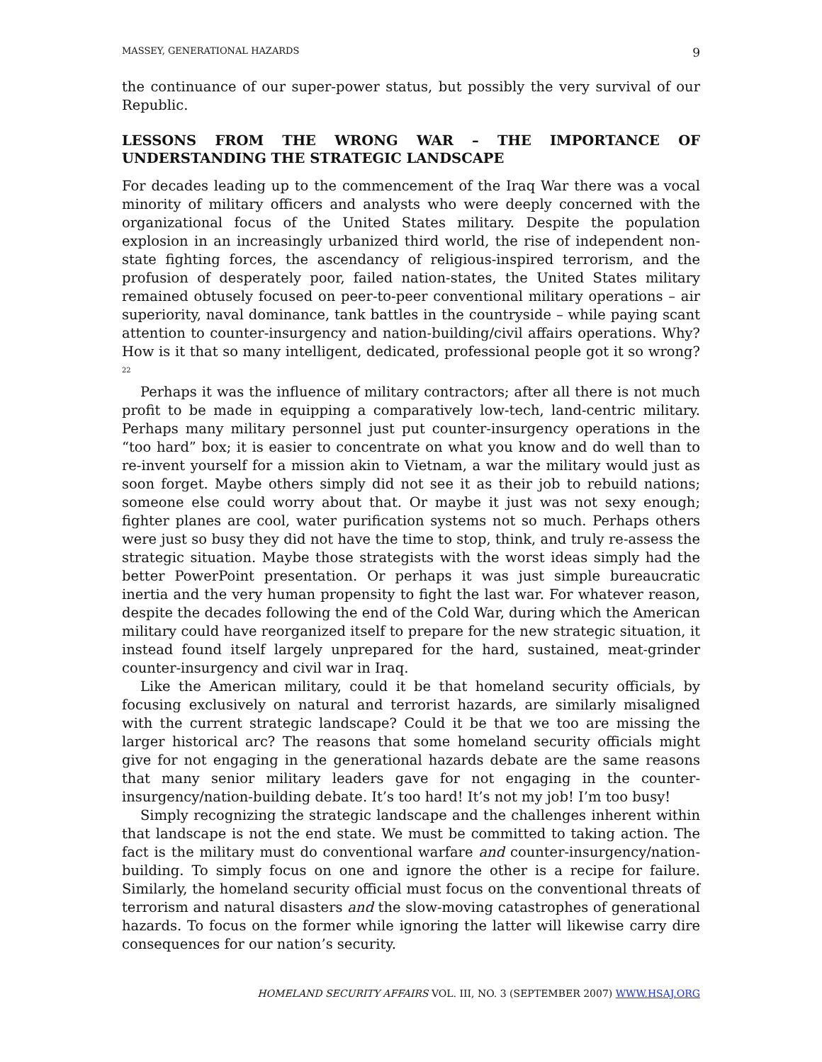MASSEY, GENERATIONAL HAZARDS 9
the continuance of our super-power status, but possibly the very survival of our Republic.
LESSONS FROM THE WRONG WAR – THE IMPORTANCE OF UNDERSTANDING THE STRATEGIC LANDSCAPE
For decades leading up to the commencement of the Iraq War there was a vocal minority of military officers and analysts who were deeply concerned with the organizational focus of the United States military. Despite the population explosion in an increasingly urbanized third world, the rise of independent non-state fighting forces, the ascendancy of religious-inspired terrorism, and the profusion of desperately poor, failed nation-states, the United States military remained obtusely focused on peer-to-peer conventional military operations – air superiority, naval dominance, tank battles in the countryside – while paying scant attention to counter-insurgency and nation-building/civil affairs operations. Why? How is it that so many intelligent, dedicated, professional people got it so wrong?<sup>22</sup>
Perhaps it was the influence of military contractors; after all there is not much profit to be made in equipping a comparatively low-tech, land-centric military. Perhaps many military personnel just put counter-insurgency operations in the “too hard” box; it is easier to concentrate on what you know and do well than to re-invent yourself for a mission akin to Vietnam, a war the military would just as soon forget. Maybe others simply did not see it as their job to rebuild nations; someone else could worry about that. Or maybe it just was not sexy enough; fighter planes are cool, water purification systems not so much. Perhaps others were just so busy they did not have the time to stop, think, and truly re-assess the strategic situation. Maybe those strategists with the worst ideas simply had the better PowerPoint presentation. Or perhaps it was just simple bureaucratic inertia and the very human propensity to fight the last war. For whatever reason, despite the decades following the end of the Cold War, during which the American military could have reorganized itself to prepare for the new strategic situation, it instead found itself largely unprepared for the hard, sustained, meat-grinder counter-insurgency and civil war in Iraq.
Like the American military, could it be that homeland security officials, by focusing exclusively on natural and terrorist hazards, are similarly misaligned with the current strategic landscape? Could it be that we too are missing the larger historical arc? The reasons that some homeland security officials might give for not engaging in the generational hazards debate are the same reasons that many senior military leaders gave for not engaging in the counter-insurgency/nation-building debate. It’s too hard! It’s not my job! I’m too busy!
Simply recognizing the strategic landscape and the challenges inherent within that landscape is not the end state. We must be committed to taking action. The fact is the military must do conventional warfare and counter-insurgency/nation-building. To simply focus on one and ignore the other is a recipe for failure. Similarly, the homeland security official must focus on the conventional threats of terrorism and natural disasters and the slow-moving catastrophes of generational hazards. To focus on the former while ignoring the latter will likewise carry dire consequences for our nation’s security.
HOMELAND SECURITY AFFAIRS VOL. III, NO. 3 (SEPTEMBER 2007) WWW.HSAJ.ORG